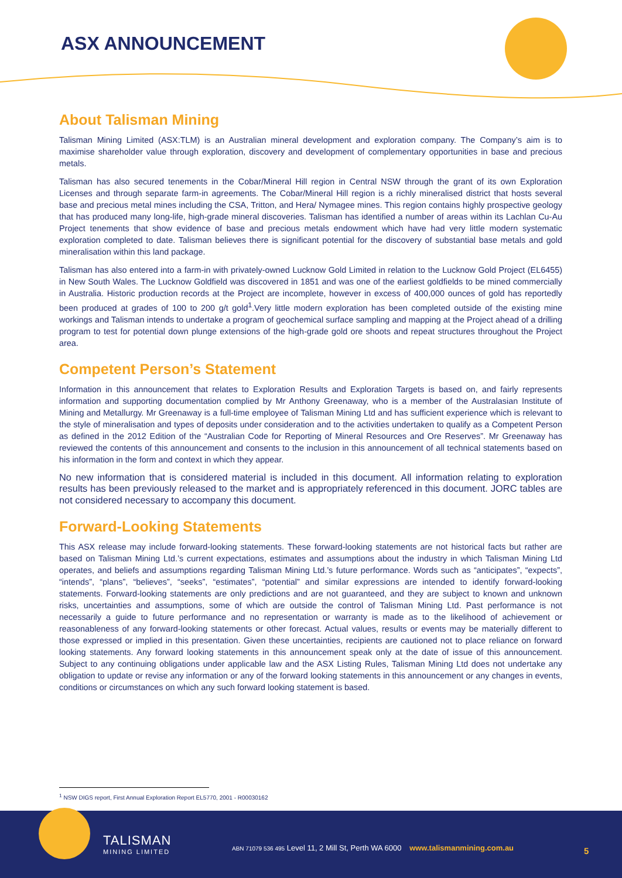ASX ANNOUNCEMENT
About Talisman Mining
Talisman Mining Limited (ASX:TLM) is an Australian mineral development and exploration company. The Company’s aim is to maximise shareholder value through exploration, discovery and development of complementary opportunities in base and precious metals.
Talisman has also secured tenements in the Cobar/Mineral Hill region in Central NSW through the grant of its own Exploration Licenses and through separate farm-in agreements. The Cobar/Mineral Hill region is a richly mineralised district that hosts several base and precious metal mines including the CSA, Tritton, and Hera/ Nymagee mines. This region contains highly prospective geology that has produced many long-life, high-grade mineral discoveries. Talisman has identified a number of areas within its Lachlan Cu-Au Project tenements that show evidence of base and precious metals endowment which have had very little modern systematic exploration completed to date. Talisman believes there is significant potential for the discovery of substantial base metals and gold mineralisation within this land package.
Talisman has also entered into a farm-in with privately-owned Lucknow Gold Limited in relation to the Lucknow Gold Project (EL6455) in New South Wales. The Lucknow Goldfield was discovered in 1851 and was one of the earliest goldfields to be mined commercially in Australia. Historic production records at the Project are incomplete, however in excess of 400,000 ounces of gold has reportedly been produced at grades of 100 to 200 g/t gold<sup>1</sup>.Very little modern exploration has been completed outside of the existing mine workings and Talisman intends to undertake a program of geochemical surface sampling and mapping at the Project ahead of a drilling program to test for potential down plunge extensions of the high-grade gold ore shoots and repeat structures throughout the Project area.
Competent Person’s Statement
Information in this announcement that relates to Exploration Results and Exploration Targets is based on, and fairly represents information and supporting documentation complied by Mr Anthony Greenaway, who is a member of the Australasian Institute of Mining and Metallurgy. Mr Greenaway is a full-time employee of Talisman Mining Ltd and has sufficient experience which is relevant to the style of mineralisation and types of deposits under consideration and to the activities undertaken to qualify as a Competent Person as defined in the 2012 Edition of the “Australian Code for Reporting of Mineral Resources and Ore Reserves”. Mr Greenaway has reviewed the contents of this announcement and consents to the inclusion in this announcement of all technical statements based on his information in the form and context in which they appear.
No new information that is considered material is included in this document. All information relating to exploration results has been previously released to the market and is appropriately referenced in this document. JORC tables are not considered necessary to accompany this document.
Forward-Looking Statements
This ASX release may include forward-looking statements. These forward-looking statements are not historical facts but rather are based on Talisman Mining Ltd.’s current expectations, estimates and assumptions about the industry in which Talisman Mining Ltd operates, and beliefs and assumptions regarding Talisman Mining Ltd.’s future performance. Words such as “anticipates”, “expects”, “intends”, “plans”, “believes”, “seeks”, “estimates”, “potential” and similar expressions are intended to identify forward-looking statements. Forward-looking statements are only predictions and are not guaranteed, and they are subject to known and unknown risks, uncertainties and assumptions, some of which are outside the control of Talisman Mining Ltd. Past performance is not necessarily a guide to future performance and no representation or warranty is made as to the likelihood of achievement or reasonableness of any forward-looking statements or other forecast. Actual values, results or events may be materially different to those expressed or implied in this presentation. Given these uncertainties, recipients are cautioned not to place reliance on forward looking statements. Any forward looking statements in this announcement speak only at the date of issue of this announcement. Subject to any continuing obligations under applicable law and the ASX Listing Rules, Talisman Mining Ltd does not undertake any obligation to update or revise any information or any of the forward looking statements in this announcement or any changes in events, conditions or circumstances on which any such forward looking statement is based.
<sup>1</sup> NSW DIGS report, First Annual Exploration Report EL5770, 2001 - R00030162
TALISMAN
MINING LIMITED
ABN 71079 536 495 Level 11, 2 Mill St, Perth WA 6000 www.talismanmining.com.au
5